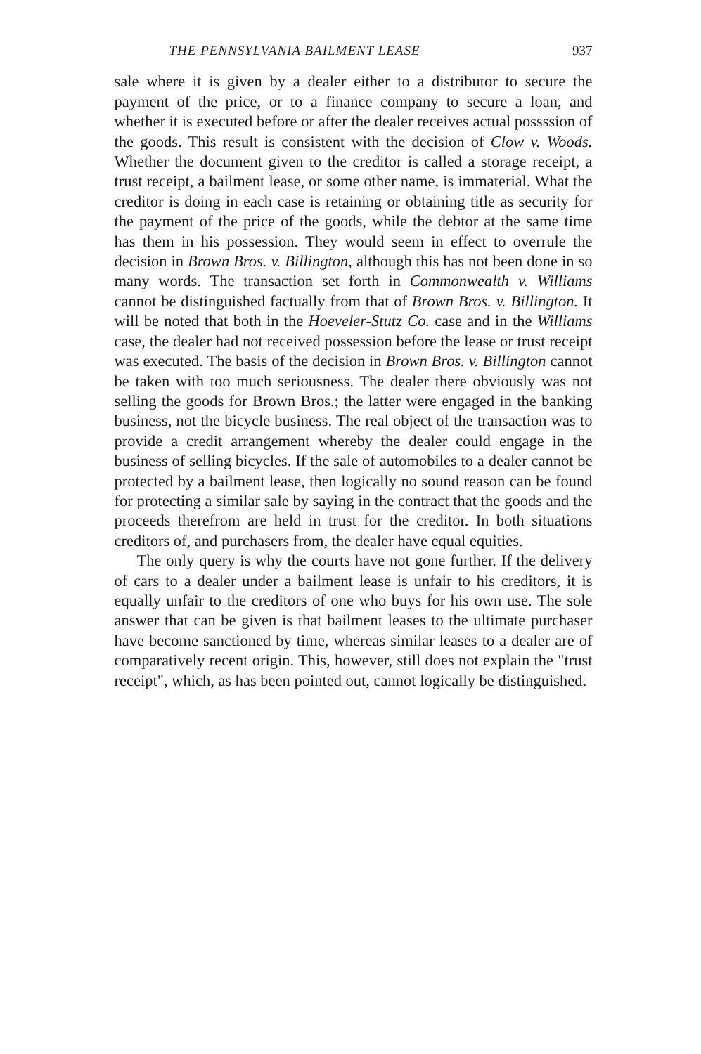THE PENNSYLVANIA BAILMENT LEASE 937
sale where it is given by a dealer either to a distributor to secure the payment of the price, or to a finance company to secure a loan, and whether it is executed before or after the dealer receives actual possssion of the goods. This result is consistent with the decision of Clow v. Woods. Whether the document given to the creditor is called a storage receipt, a trust receipt, a bailment lease, or some other name, is immaterial. What the creditor is doing in each case is retaining or obtaining title as security for the payment of the price of the goods, while the debtor at the same time has them in his possession. They would seem in effect to overrule the decision in Brown Bros. v. Billington, although this has not been done in so many words. The transaction set forth in Commonwealth v. Williams cannot be distinguished factually from that of Brown Bros. v. Billington. It will be noted that both in the Hoeveler-Stutz Co. case and in the Williams case, the dealer had not received possession before the lease or trust receipt was executed. The basis of the decision in Brown Bros. v. Billington cannot be taken with too much seriousness. The dealer there obviously was not selling the goods for Brown Bros.; the latter were engaged in the banking business, not the bicycle business. The real object of the transaction was to provide a credit arrangement whereby the dealer could engage in the business of selling bicycles. If the sale of automobiles to a dealer cannot be protected by a bailment lease, then logically no sound reason can be found for protecting a similar sale by saying in the contract that the goods and the proceeds therefrom are held in trust for the creditor. In both situations creditors of, and purchasers from, the dealer have equal equities.
The only query is why the courts have not gone further. If the delivery of cars to a dealer under a bailment lease is unfair to his creditors, it is equally unfair to the creditors of one who buys for his own use. The sole answer that can be given is that bailment leases to the ultimate purchaser have become sanctioned by time, whereas similar leases to a dealer are of comparatively recent origin. This, however, still does not explain the "trust receipt", which, as has been pointed out, cannot logically be distinguished.